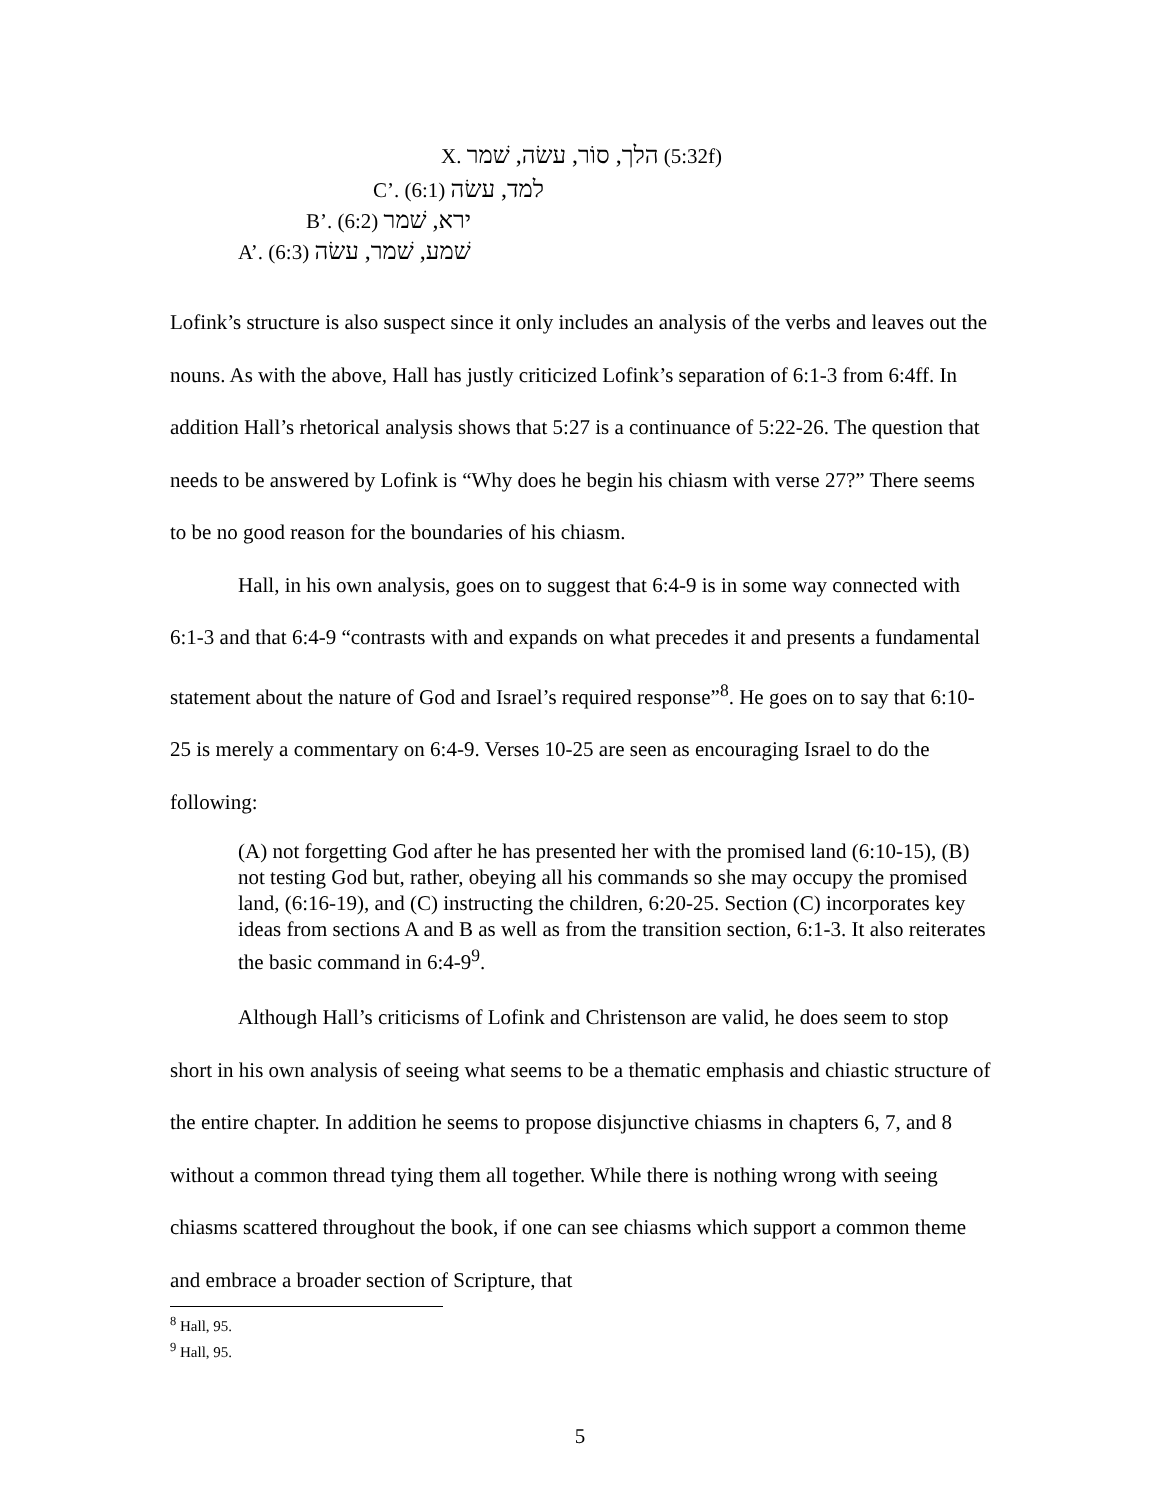X. הלך, סוֹר, עשׂה, שׁמר (5:32f)
C’. למד, עשׂה (6:1)
B’. ירא, שׁמר (6:2)
A’. שׁמע, שׁמר, עשׂה (6:3)
Lofink’s structure is also suspect since it only includes an analysis of the verbs and leaves out the nouns. As with the above, Hall has justly criticized Lofink’s separation of 6:1-3 from 6:4ff. In addition Hall’s rhetorical analysis shows that 5:27 is a continuance of 5:22-26. The question that needs to be answered by Lofink is “Why does he begin his chiasm with verse 27?” There seems to be no good reason for the boundaries of his chiasm.
Hall, in his own analysis, goes on to suggest that 6:4-9 is in some way connected with 6:1-3 and that 6:4-9 “contrasts with and expands on what precedes it and presents a fundamental statement about the nature of God and Israel’s required response”<sup>8</sup>. He goes on to say that 6:10-25 is merely a commentary on 6:4-9. Verses 10-25 are seen as encouraging Israel to do the following:
(A) not forgetting God after he has presented her with the promised land (6:10-15), (B) not testing God but, rather, obeying all his commands so she may occupy the promised land, (6:16-19), and (C) instructing the children, 6:20-25. Section (C) incorporates key ideas from sections A and B as well as from the transition section, 6:1-3. It also reiterates the basic command in 6:4-9<sup>9</sup>.
Although Hall’s criticisms of Lofink and Christenson are valid, he does seem to stop short in his own analysis of seeing what seems to be a thematic emphasis and chiastic structure of the entire chapter. In addition he seems to propose disjunctive chiasms in chapters 6, 7, and 8 without a common thread tying them all together. While there is nothing wrong with seeing chiasms scattered throughout the book, if one can see chiasms which support a common theme and embrace a broader section of Scripture, that
<sup>8</sup> Hall, 95.
<sup>9</sup> Hall, 95.
5